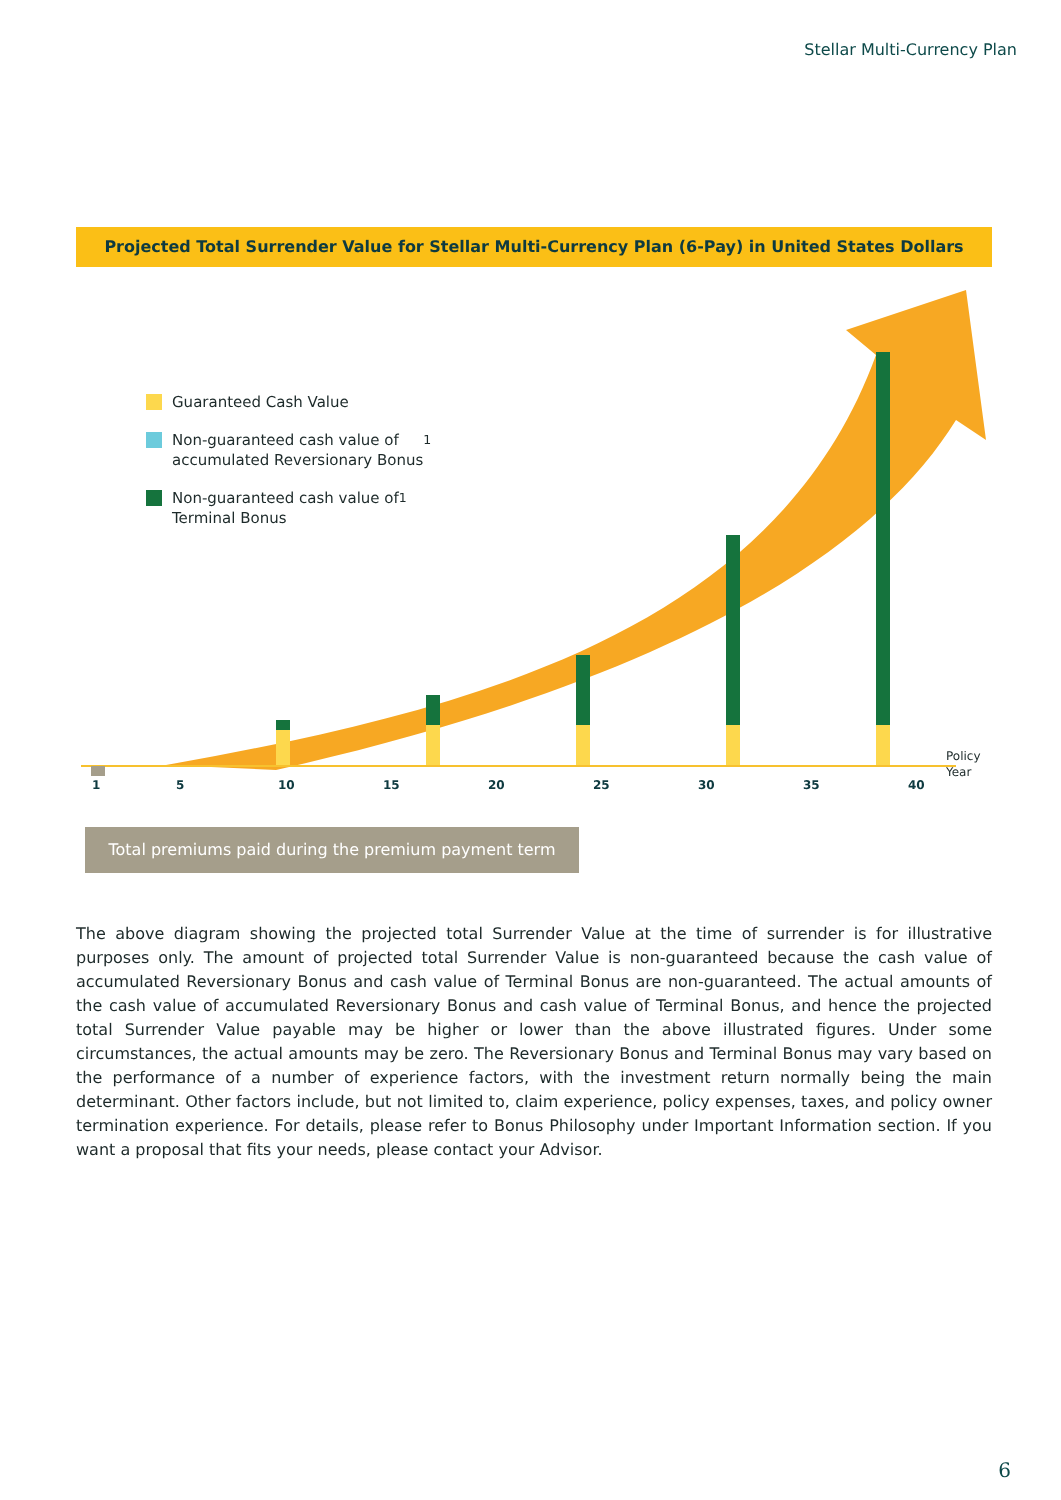Stellar Multi-Currency Plan
Projected Total Surrender Value for Stellar Multi-Currency Plan (6-Pay) in United States Dollars
Policy
Year
Guaranteed Cash Value
Non-guaranteed cash value of
accumulated Reversionary Bonus<sup>1</sup>
Non-guaranteed cash value of
Terminal Bonus<sup>1</sup>
1 5 10 15 20 25 30 35 40
Total premiums paid during the premium payment term
The above diagram showing the projected total Surrender Value at the time of surrender is for illustrative purposes only. The amount of projected total Surrender Value is non-guaranteed because the cash value of accumulated Reversionary Bonus and cash value of Terminal Bonus are non-guaranteed. The actual amounts of the cash value of accumulated Reversionary Bonus and cash value of Terminal Bonus, and hence the projected total Surrender Value payable may be higher or lower than the above illustrated figures. Under some circumstances, the actual amounts may be zero. The Reversionary Bonus and Terminal Bonus may vary based on the performance of a number of experience factors, with the investment return normally being the main determinant. Other factors include, but not limited to, claim experience, policy expenses, taxes, and policy owner termination experience. For details, please refer to Bonus Philosophy under Important Information section. If you want a proposal that fits your needs, please contact your Advisor.
6